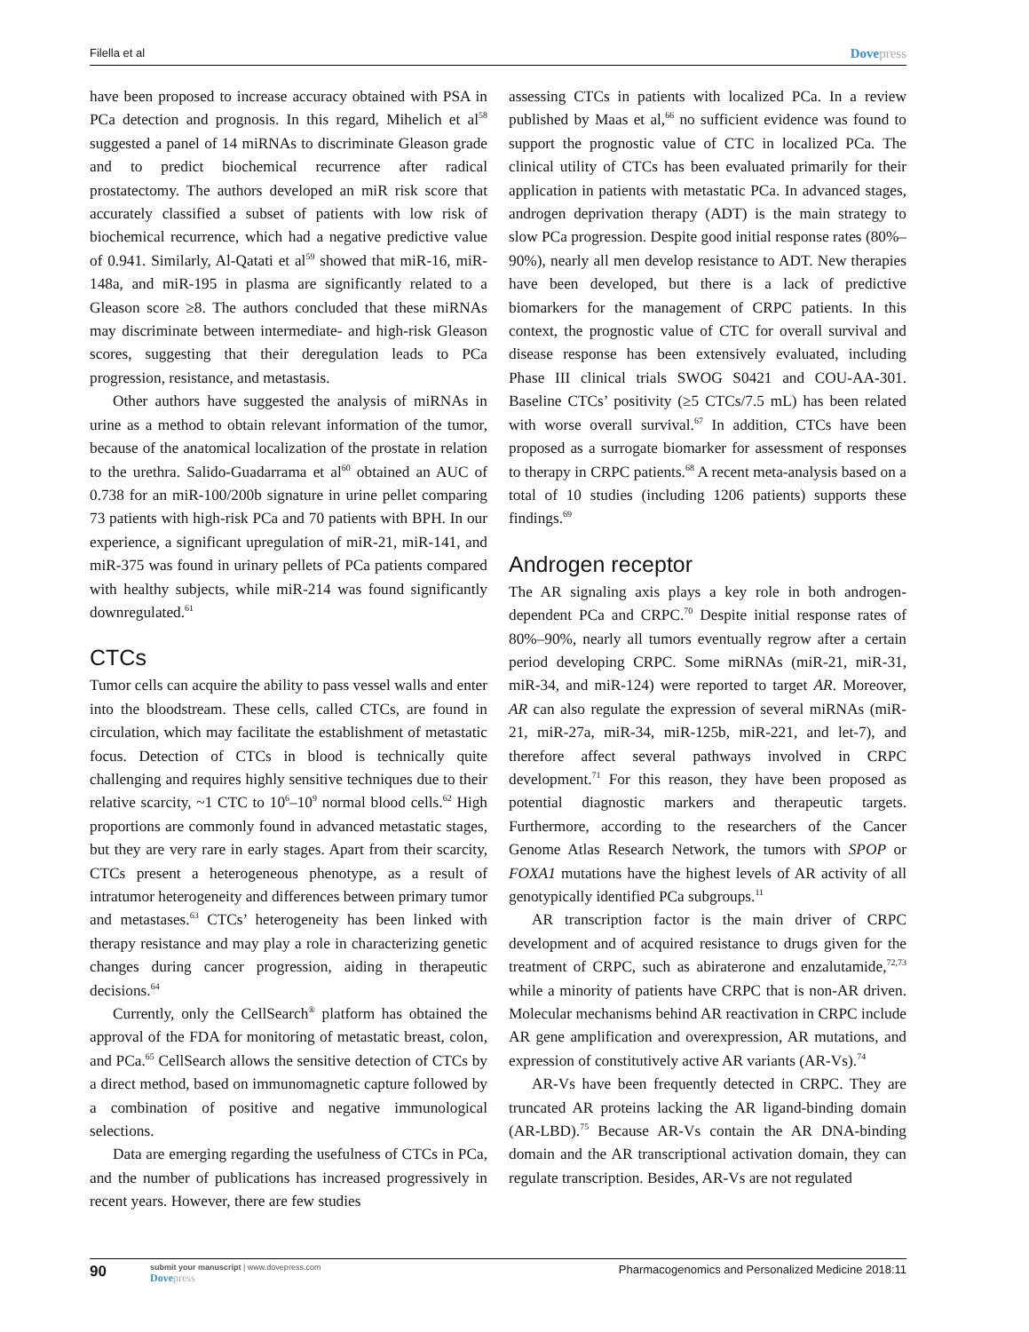Filella et al Dovepress
have been proposed to increase accuracy obtained with PSA in PCa detection and prognosis. In this regard, Mihelich et al<sup>58</sup> suggested a panel of 14 miRNAs to discriminate Gleason grade and to predict biochemical recurrence after radical prostatectomy. The authors developed an miR risk score that accurately classified a subset of patients with low risk of biochemical recurrence, which had a negative predictive value of 0.941. Similarly, Al-Qatati et al<sup>59</sup> showed that miR-16, miR-148a, and miR-195 in plasma are significantly related to a Gleason score ≥8. The authors concluded that these miRNAs may discriminate between intermediate- and high-risk Gleason scores, suggesting that their deregulation leads to PCa progression, resistance, and metastasis.
Other authors have suggested the analysis of miRNAs in urine as a method to obtain relevant information of the tumor, because of the anatomical localization of the prostate in relation to the urethra. Salido-Guadarrama et al<sup>60</sup> obtained an AUC of 0.738 for an miR-100/200b signature in urine pellet comparing 73 patients with high-risk PCa and 70 patients with BPH. In our experience, a significant upregulation of miR-21, miR-141, and miR-375 was found in urinary pellets of PCa patients compared with healthy subjects, while miR-214 was found significantly downregulated.<sup>61</sup>
CTCs
Tumor cells can acquire the ability to pass vessel walls and enter into the bloodstream. These cells, called CTCs, are found in circulation, which may facilitate the establishment of metastatic focus. Detection of CTCs in blood is technically quite challenging and requires highly sensitive techniques due to their relative scarcity, ~1 CTC to 10<sup>6</sup>–10<sup>9</sup> normal blood cells.<sup>62</sup> High proportions are commonly found in advanced metastatic stages, but they are very rare in early stages. Apart from their scarcity, CTCs present a heterogeneous phenotype, as a result of intratumor heterogeneity and differences between primary tumor and metastases.<sup>63</sup> CTCs’ heterogeneity has been linked with therapy resistance and may play a role in characterizing genetic changes during cancer progression, aiding in therapeutic decisions.<sup>64</sup>
Currently, only the CellSearch<sup>®</sup> platform has obtained the approval of the FDA for monitoring of metastatic breast, colon, and PCa.<sup>65</sup> CellSearch allows the sensitive detection of CTCs by a direct method, based on immunomagnetic capture followed by a combination of positive and negative immunological selections.
Data are emerging regarding the usefulness of CTCs in PCa, and the number of publications has increased progressively in recent years. However, there are few studies
assessing CTCs in patients with localized PCa. In a review published by Maas et al,<sup>66</sup> no sufficient evidence was found to support the prognostic value of CTC in localized PCa. The clinical utility of CTCs has been evaluated primarily for their application in patients with metastatic PCa. In advanced stages, androgen deprivation therapy (ADT) is the main strategy to slow PCa progression. Despite good initial response rates (80%–90%), nearly all men develop resistance to ADT. New therapies have been developed, but there is a lack of predictive biomarkers for the management of CRPC patients. In this context, the prognostic value of CTC for overall survival and disease response has been extensively evaluated, including Phase III clinical trials SWOG S0421 and COU-AA-301. Baseline CTCs’ positivity (≥5 CTCs/7.5 mL) has been related with worse overall survival.<sup>67</sup> In addition, CTCs have been proposed as a surrogate biomarker for assessment of responses to therapy in CRPC patients.<sup>68</sup> A recent meta-analysis based on a total of 10 studies (including 1206 patients) supports these findings.<sup>69</sup>
Androgen receptor
The AR signaling axis plays a key role in both androgen-dependent PCa and CRPC.<sup>70</sup> Despite initial response rates of 80%–90%, nearly all tumors eventually regrow after a certain period developing CRPC. Some miRNAs (miR-21, miR-31, miR-34, and miR-124) were reported to target AR. Moreover, AR can also regulate the expression of several miRNAs (miR-21, miR-27a, miR-34, miR-125b, miR-221, and let-7), and therefore affect several pathways involved in CRPC development.<sup>71</sup> For this reason, they have been proposed as potential diagnostic markers and therapeutic targets. Furthermore, according to the researchers of the Cancer Genome Atlas Research Network, the tumors with SPOP or FOXA1 mutations have the highest levels of AR activity of all genotypically identified PCa subgroups.<sup>11</sup>
AR transcription factor is the main driver of CRPC development and of acquired resistance to drugs given for the treatment of CRPC, such as abiraterone and enzalutamide,<sup>72,73</sup> while a minority of patients have CRPC that is non-AR driven. Molecular mechanisms behind AR reactivation in CRPC include AR gene amplification and overexpression, AR mutations, and expression of constitutively active AR variants (AR-Vs).<sup>74</sup>
AR-Vs have been frequently detected in CRPC. They are truncated AR proteins lacking the AR ligand-binding domain (AR-LBD).<sup>75</sup> Because AR-Vs contain the AR DNA-binding domain and the AR transcriptional activation domain, they can regulate transcription. Besides, AR-Vs are not regulated
90
submit your manuscript | www.dovepress.com
Dovepress
Pharmacogenomics and Personalized Medicine 2018:11